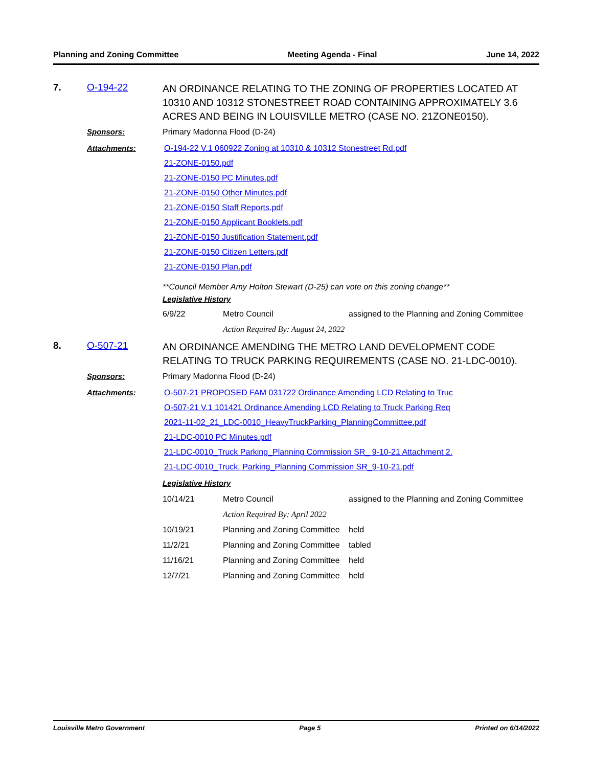Planning and Zoning Committee Meeting Agenda - Final June 14, 2022
7.
O-194-22
AN ORDINANCE RELATING TO THE ZONING OF PROPERTIES LOCATED AT 10310 AND 10312 STONESTREET ROAD CONTAINING APPROXIMATELY 3.6 ACRES AND BEING IN LOUISVILLE METRO (CASE NO. 21ZONE0150).
Sponsors:
Primary Madonna Flood (D-24)
Attachments:
O-194-22 V.1 060922 Zoning at 10310 & 10312 Stonestreet Rd.pdf
21-ZONE-0150.pdf
21-ZONE-0150 PC Minutes.pdf
21-ZONE-0150 Other Minutes.pdf
21-ZONE-0150 Staff Reports.pdf
21-ZONE-0150 Applicant Booklets.pdf
21-ZONE-0150 Justification Statement.pdf
21-ZONE-0150 Citizen Letters.pdf
21-ZONE-0150 Plan.pdf
**Council Member Amy Holton Stewart (D-25) can vote on this zoning change**
Legislative History
| 6/9/22 | Metro Council | assigned to the Planning and Zoning Committee |
| | Action Required By: August 24, 2022 | |
8.
O-507-21
AN ORDINANCE AMENDING THE METRO LAND DEVELOPMENT CODE RELATING TO TRUCK PARKING REQUIREMENTS (CASE NO. 21-LDC-0010).
Sponsors:
Primary Madonna Flood (D-24)
Attachments:
O-507-21 PROPOSED FAM 031722 Ordinance Amending LCD Relating to Truc
O-507-21 V.1 101421 Ordinance Amending LCD Relating to Truck Parking Req
2021-11-02_21_LDC-0010_HeavyTruckParking_PlanningCommittee.pdf
21-LDC-0010 PC Minutes.pdf
21-LDC-0010_Truck Parking_Planning Commission SR_ 9-10-21 Attachment 2.
21-LDC-0010_Truck. Parking_Planning Commission SR_9-10-21.pdf
Legislative History
| 10/14/21 | Metro Council | assigned to the Planning and Zoning Committee |
| | Action Required By: April 2022 | |
| 10/19/21 | Planning and Zoning Committee | held |
| 11/2/21 | Planning and Zoning Committee | tabled |
| 11/16/21 | Planning and Zoning Committee | held |
| 12/7/21 | Planning and Zoning Committee | held |
Louisville Metro Government Page 5 Printed on 6/14/2022